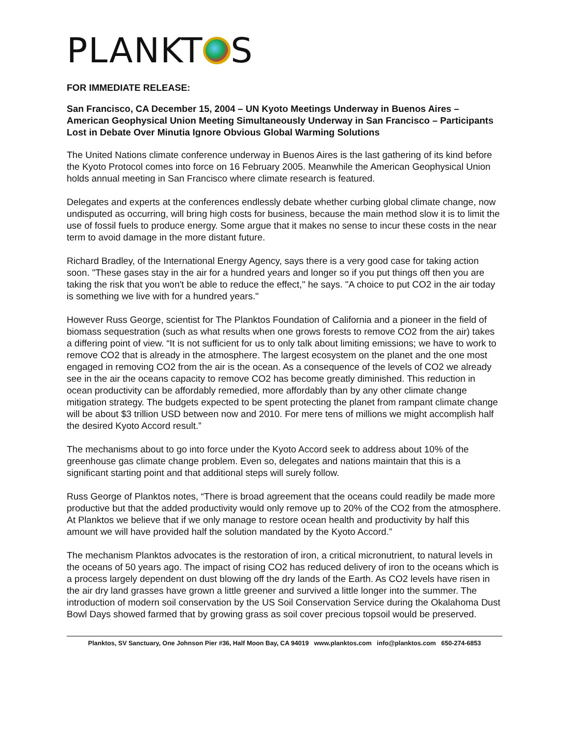PLANKT S
FOR IMMEDIATE RELEASE:
San Francisco, CA December 15, 2004 – UN Kyoto Meetings Underway in Buenos Aires – American Geophysical Union Meeting Simultaneously Underway in San Francisco – Participants Lost in Debate Over Minutia Ignore Obvious Global Warming Solutions
The United Nations climate conference underway in Buenos Aires is the last gathering of its kind before the Kyoto Protocol comes into force on 16 February 2005. Meanwhile the American Geophysical Union holds annual meeting in San Francisco where climate research is featured.
Delegates and experts at the conferences endlessly debate whether curbing global climate change, now undisputed as occurring, will bring high costs for business, because the main method slow it is to limit the use of fossil fuels to produce energy. Some argue that it makes no sense to incur these costs in the near term to avoid damage in the more distant future.
Richard Bradley, of the International Energy Agency, says there is a very good case for taking action soon. "These gases stay in the air for a hundred years and longer so if you put things off then you are taking the risk that you won't be able to reduce the effect," he says. "A choice to put CO2 in the air today is something we live with for a hundred years."
However Russ George, scientist for The Planktos Foundation of California and a pioneer in the field of biomass sequestration (such as what results when one grows forests to remove CO2 from the air) takes a differing point of view. “It is not sufficient for us to only talk about limiting emissions; we have to work to remove CO2 that is already in the atmosphere. The largest ecosystem on the planet and the one most engaged in removing CO2 from the air is the ocean. As a consequence of the levels of CO2 we already see in the air the oceans capacity to remove CO2 has become greatly diminished. This reduction in ocean productivity can be affordably remedied, more affordably than by any other climate change mitigation strategy. The budgets expected to be spent protecting the planet from rampant climate change will be about $3 trillion USD between now and 2010. For mere tens of millions we might accomplish half the desired Kyoto Accord result.”
The mechanisms about to go into force under the Kyoto Accord seek to address about 10% of the greenhouse gas climate change problem. Even so, delegates and nations maintain that this is a significant starting point and that additional steps will surely follow.
Russ George of Planktos notes, “There is broad agreement that the oceans could readily be made more productive but that the added productivity would only remove up to 20% of the CO2 from the atmosphere. At Planktos we believe that if we only manage to restore ocean health and productivity by half this amount we will have provided half the solution mandated by the Kyoto Accord.”
The mechanism Planktos advocates is the restoration of iron, a critical micronutrient, to natural levels in the oceans of 50 years ago. The impact of rising CO2 has reduced delivery of iron to the oceans which is a process largely dependent on dust blowing off the dry lands of the Earth. As CO2 levels have risen in the air dry land grasses have grown a little greener and survived a little longer into the summer. The introduction of modern soil conservation by the US Soil Conservation Service during the Okalahoma Dust Bowl Days showed farmed that by growing grass as soil cover precious topsoil would be preserved.
Planktos, SV Sanctuary, One Johnson Pier #36, Half Moon Bay, CA 94019 www.planktos.com info@planktos.com 650-274-6853